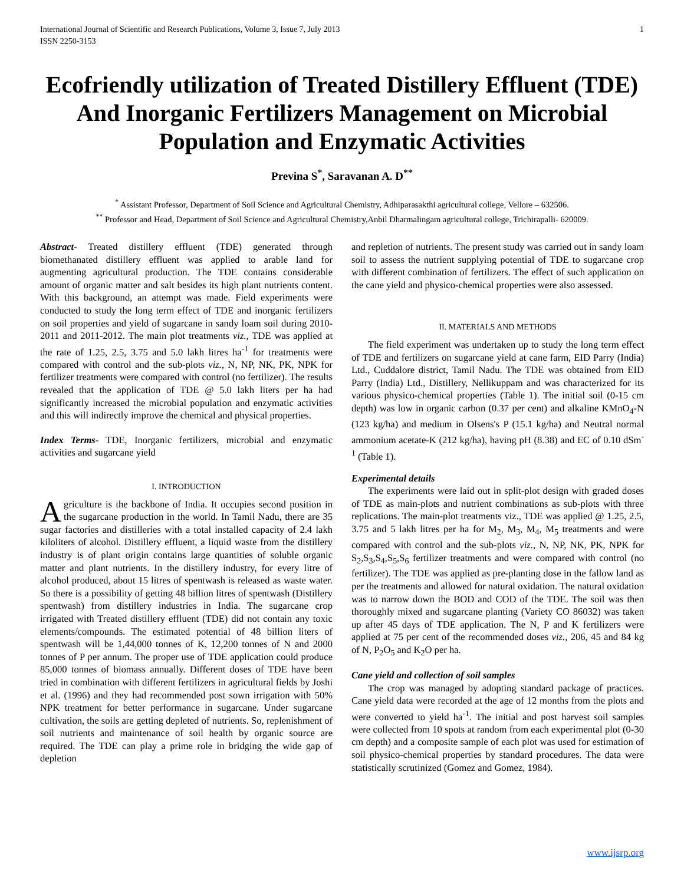International Journal of Scientific and Research Publications, Volume 3, Issue 7, July 2013
ISSN 2250-3153 1
Ecofriendly utilization of Treated Distillery Effluent (TDE) And Inorganic Fertilizers Management on Microbial Population and Enzymatic Activities
Previna S<sup>*</sup>, Saravanan A. D<sup>**</sup>
<sup>*</sup> Assistant Professor, Department of Soil Science and Agricultural Chemistry, Adhiparasakthi agricultural college, Vellore – 632506.
<sup>**</sup> Professor and Head, Department of Soil Science and Agricultural Chemistry,Anbil Dharmalingam agricultural college, Trichirapalli- 620009.
Abstract- Treated distillery effluent (TDE) generated through biomethanated distillery effluent was applied to arable land for augmenting agricultural production. The TDE contains considerable amount of organic matter and salt besides its high plant nutrients content. With this background, an attempt was made. Field experiments were conducted to study the long term effect of TDE and inorganic fertilizers on soil properties and yield of sugarcane in sandy loam soil during 2010-2011 and 2011-2012. The main plot treatments viz., TDE was applied at the rate of 1.25, 2.5, 3.75 and 5.0 lakh litres ha<sup>-1</sup> for treatments were compared with control and the sub-plots viz., N, NP, NK, PK, NPK for fertilizer treatments were compared with control (no fertilizer). The results revealed that the application of TDE @ 5.0 lakh liters per ha had significantly increased the microbial population and enzymatic activities and this will indirectly improve the chemical and physical properties.
Index Terms- TDE, Inorganic fertilizers, microbial and enzymatic activities and sugarcane yield
I. INTRODUCTION
Agriculture is the backbone of India. It occupies second position in the sugarcane production in the world. In Tamil Nadu, there are 35 sugar factories and distilleries with a total installed capacity of 2.4 lakh kiloliters of alcohol. Distillery effluent, a liquid waste from the distillery industry is of plant origin contains large quantities of soluble organic matter and plant nutrients. In the distillery industry, for every litre of alcohol produced, about 15 litres of spentwash is released as waste water. So there is a possibility of getting 48 billion litres of spentwash (Distillery spentwash) from distillery industries in India. The sugarcane crop irrigated with Treated distillery effluent (TDE) did not contain any toxic elements/compounds. The estimated potential of 48 billion liters of spentwash will be 1,44,000 tonnes of K, 12,200 tonnes of N and 2000 tonnes of P per annum. The proper use of TDE application could produce 85,000 tonnes of biomass annually. Different doses of TDE have been tried in combination with different fertilizers in agricultural fields by Joshi et al. (1996) and they had recommended post sown irrigation with 50% NPK treatment for better performance in sugarcane. Under sugarcane cultivation, the soils are getting depleted of nutrients. So, replenishment of soil nutrients and maintenance of soil health by organic source are required. The TDE can play a prime role in bridging the wide gap of depletion
and repletion of nutrients. The present study was carried out in sandy loam soil to assess the nutrient supplying potential of TDE to sugarcane crop with different combination of fertilizers. The effect of such application on the cane yield and physico-chemical properties were also assessed.
II. MATERIALS AND METHODS
The field experiment was undertaken up to study the long term effect of TDE and fertilizers on sugarcane yield at cane farm, EID Parry (India) Ltd., Cuddalore district, Tamil Nadu. The TDE was obtained from EID Parry (India) Ltd., Distillery, Nellikuppam and was characterized for its various physico-chemical properties (Table 1). The initial soil (0-15 cm depth) was low in organic carbon (0.37 per cent) and alkaline KMnO<sub>4</sub>-N (123 kg/ha) and medium in Olsens's P (15.1 kg/ha) and Neutral normal ammonium acetate-K (212 kg/ha), having pH (8.38) and EC of 0.10 dSm<sup>-1</sup> (Table 1).
Experimental details
The experiments were laid out in split-plot design with graded doses of TDE as main-plots and nutrient combinations as sub-plots with three replications. The main-plot treatments viz., TDE was applied @ 1.25, 2.5, 3.75 and 5 lakh litres per ha for M<sub>2</sub>, M<sub>3</sub>, M<sub>4</sub>, M<sub>5</sub> treatments and were compared with control and the sub-plots viz., N, NP, NK, PK, NPK for S<sub>2</sub>,S<sub>3</sub>,S<sub>4</sub>,S<sub>5</sub>,S<sub>6</sub> fertilizer treatments and were compared with control (no fertilizer). The TDE was applied as pre-planting dose in the fallow land as per the treatments and allowed for natural oxidation. The natural oxidation was to narrow down the BOD and COD of the TDE. The soil was then thoroughly mixed and sugarcane planting (Variety CO 86032) was taken up after 45 days of TDE application. The N, P and K fertilizers were applied at 75 per cent of the recommended doses viz., 206, 45 and 84 kg of N, P<sub>2</sub>O<sub>5</sub> and K<sub>2</sub>O per ha.
Cane yield and collection of soil samples
The crop was managed by adopting standard package of practices. Cane yield data were recorded at the age of 12 months from the plots and were converted to yield ha<sup>-1</sup>. The initial and post harvest soil samples were collected from 10 spots at random from each experimental plot (0-30 cm depth) and a composite sample of each plot was used for estimation of soil physico-chemical properties by standard procedures. The data were statistically scrutinized (Gomez and Gomez, 1984).
www.ijsrp.org